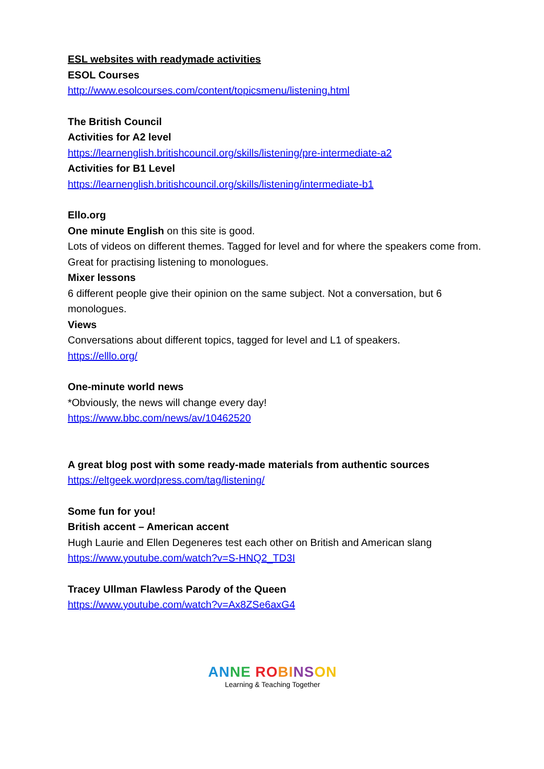ESL websites with readymade activities
ESOL Courses
http://www.esolcourses.com/content/topicsmenu/listening.html
The British Council
Activities for A2 level
https://learnenglish.britishcouncil.org/skills/listening/pre-intermediate-a2
Activities for B1 Level
https://learnenglish.britishcouncil.org/skills/listening/intermediate-b1
Ello.org
One minute English on this site is good.
Lots of videos on different themes. Tagged for level and for where the speakers come from. Great for practising listening to monologues.
Mixer lessons
6 different people give their opinion on the same subject. Not a conversation, but 6 monologues.
Views
Conversations about different topics, tagged for level and L1 of speakers.
https://elllo.org/
One-minute world news
*Obviously, the news will change every day!
https://www.bbc.com/news/av/10462520
A great blog post with some ready-made materials from authentic sources
https://eltgeek.wordpress.com/tag/listening/
Some fun for you!
British accent – American accent
Hugh Laurie and Ellen Degeneres test each other on British and American slang
https://www.youtube.com/watch?v=S-HNQ2_TD3I
Tracey Ullman Flawless Parody of the Queen
https://www.youtube.com/watch?v=Ax8ZSe6axG4
AN NE RO BI NS ON
Learning & Teaching Together